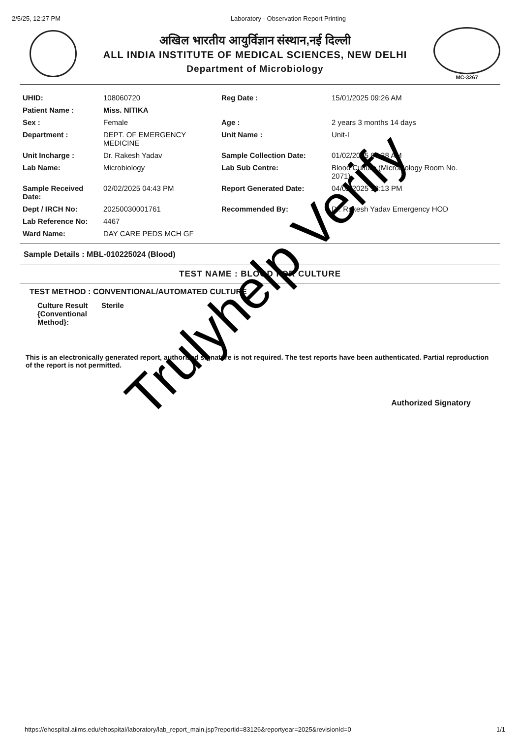2/5/25, 12:27 PM Laboratory - Observation Report Printing
अखिल भारतीय आयुर्विज्ञान संस्थान,नई दिल्ली
ALL INDIA INSTITUTE OF MEDICAL SCIENCES, NEW DELHI
Department of Microbiology
MC-3267
| UHID: | 108060720 | Reg Date : | 15/01/2025 09:26 AM |
| Patient Name : | Miss. NITIKA | | |
| Sex : | Female | Age : | 2 years 3 months 14 days |
| Department : | DEPT. OF EMERGENCY MEDICINE | Unit Name : | Unit-I |
| Unit Incharge : | Dr. Rakesh Yadav | Sample Collection Date: | 01/02/2025 07:38 AM |
| Lab Name: | Microbiology | Lab Sub Centre: | Blood Culture (Microbiology Room No. 2071) |
| Sample Received Date: | 02/02/2025 04:43 PM | Report Generated Date: | 04/02/2025 12:13 PM |
| Dept / IRCH No: | 20250030001761 | Recommended By: | Dr. Rakesh Yadav Emergency HOD |
| Lab Reference No: | 4467 | | |
| Ward Name: | DAY CARE PEDS MCH GF | | |
Sample Details : MBL-010225024 (Blood)
TEST NAME : BLOOD FOR CULTURE
TEST METHOD : CONVENTIONAL/AUTOMATED CULTURE
Culture Result {Conventional Method}:
Sterile
This is an electronically generated report, authorized signature is not required. The test reports have been authenticated. Partial reproduction of the report is not permitted.
Authorized Signatory
Trulyhelp Verify
https://ehospital.aiims.edu/ehospital/laboratory/lab_report_main.jsp?reportid=83126&reportyear=2025&revisionId=0 1/1